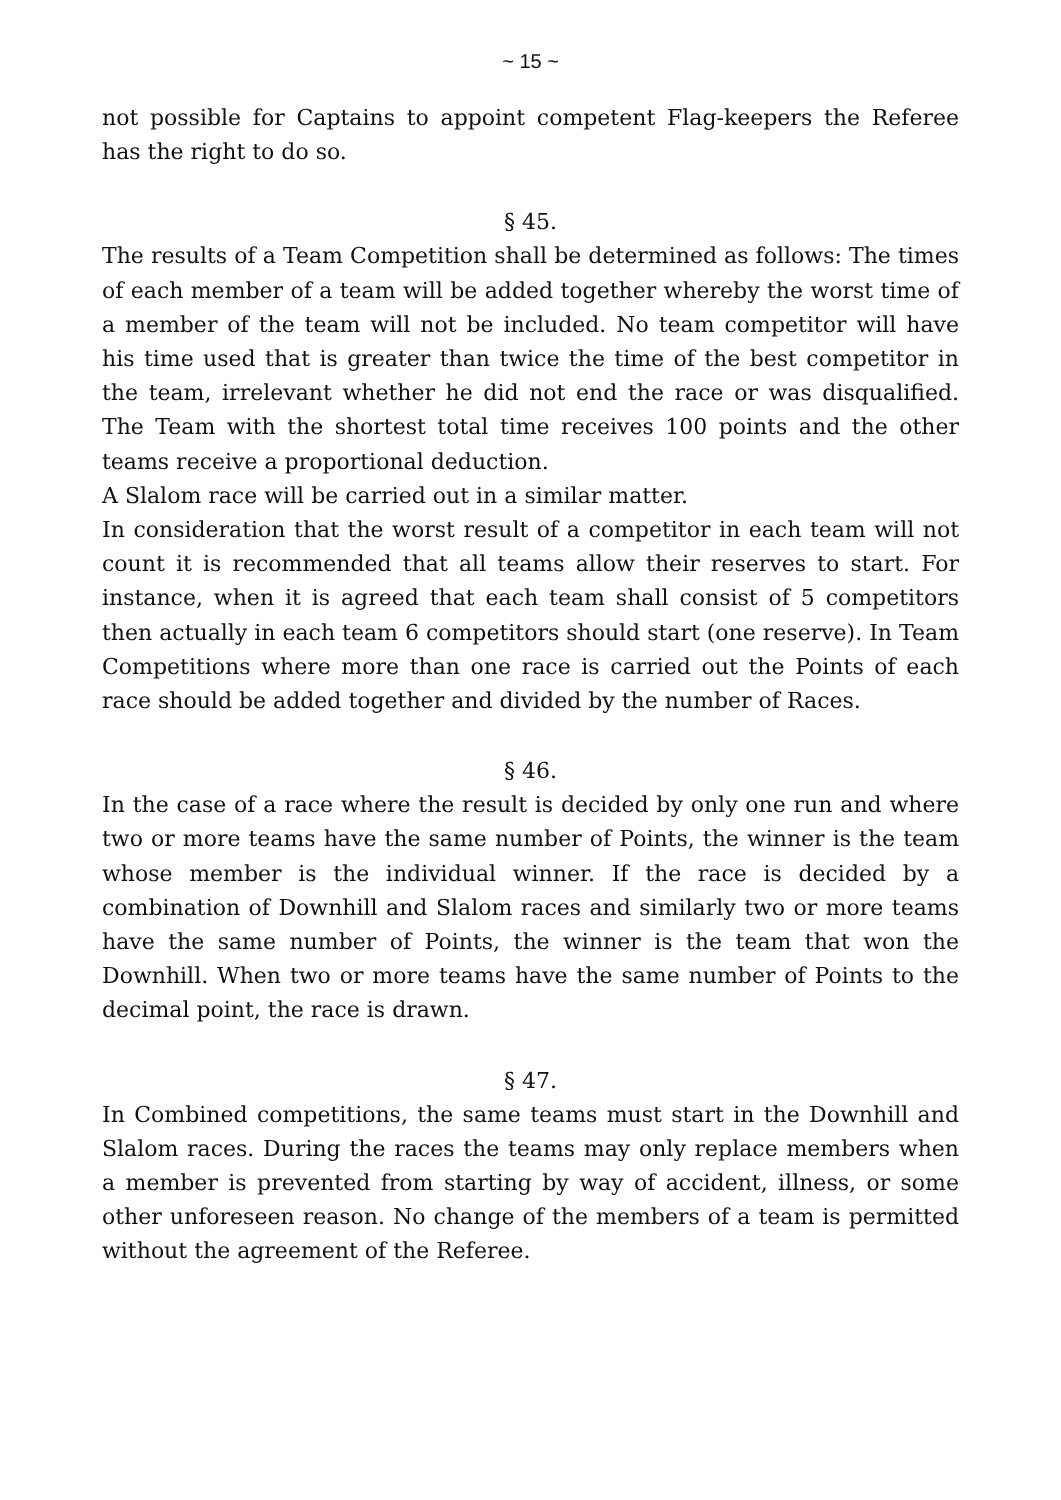~ 15 ~
not possible for Captains to appoint competent Flag-keepers the Referee has the right to do so.
§ 45.
The results of a Team Competition shall be determined as follows: The times of each member of a team will be added together whereby the worst time of a member of the team will not be included. No team competitor will have his time used that is greater than twice the time of the best competitor in the team, irrelevant whether he did not end the race or was disqualified. The Team with the shortest total time receives 100 points and the other teams receive a proportional deduction.
A Slalom race will be carried out in a similar matter.
In consideration that the worst result of a competitor in each team will not count it is recommended that all teams allow their reserves to start. For instance, when it is agreed that each team shall consist of 5 competitors then actually in each team 6 competitors should start (one reserve). In Team Competitions where more than one race is carried out the Points of each race should be added together and divided by the number of Races.
§ 46.
In the case of a race where the result is decided by only one run and where two or more teams have the same number of Points, the winner is the team whose member is the individual winner. If the race is decided by a combination of Downhill and Slalom races and similarly two or more teams have the same number of Points, the winner is the team that won the Downhill. When two or more teams have the same number of Points to the decimal point, the race is drawn.
§ 47.
In Combined competitions, the same teams must start in the Downhill and Slalom races. During the races the teams may only replace members when a member is prevented from starting by way of accident, illness, or some other unforeseen reason. No change of the members of a team is permitted without the agreement of the Referee.